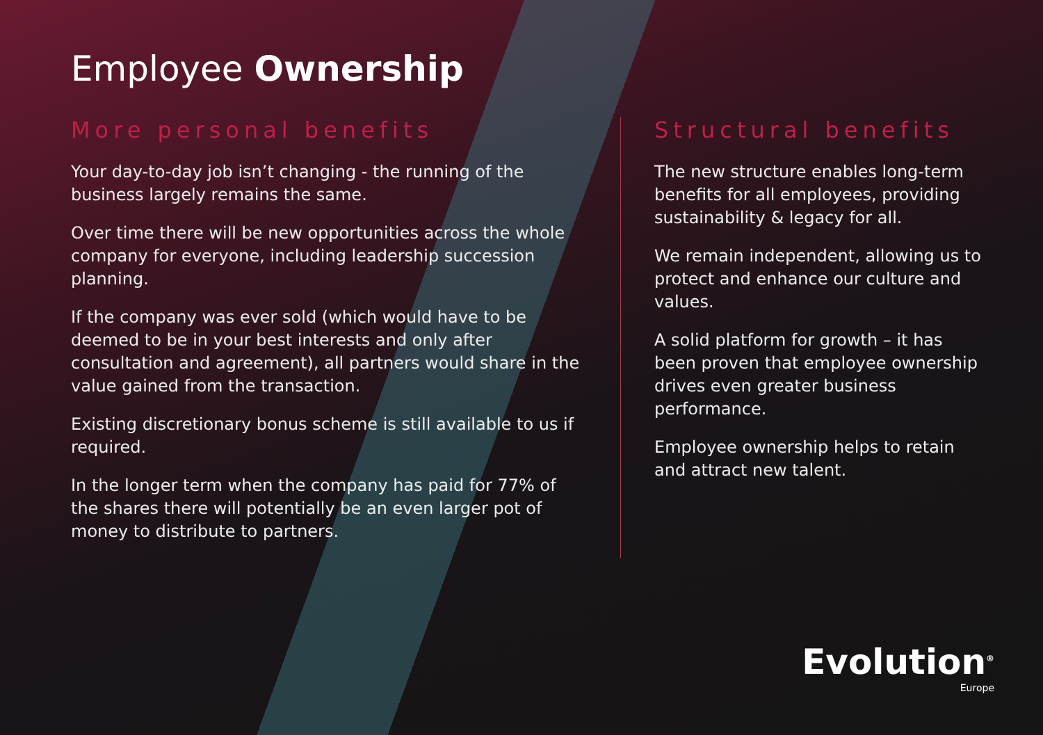Employee Ownership
More personal benefits
Your day-to-day job isn’t changing - the running of the business largely remains the same.
Over time there will be new opportunities across the whole company for everyone, including leadership succession planning.
If the company was ever sold (which would have to be deemed to be in your best interests and only after consultation and agreement), all partners would share in the value gained from the transaction.
Existing discretionary bonus scheme is still available to us if required.
In the longer term when the company has paid for 77% of the shares there will potentially be an even larger pot of money to distribute to partners.
Structural benefits
The new structure enables long-term benefits for all employees, providing sustainability & legacy for all.
We remain independent, allowing us to protect and enhance our culture and values.
A solid platform for growth – it has been proven that employee ownership drives even greater business performance.
Employee ownership helps to retain and attract new talent.
Evolution<sup>®</sup>
Europe